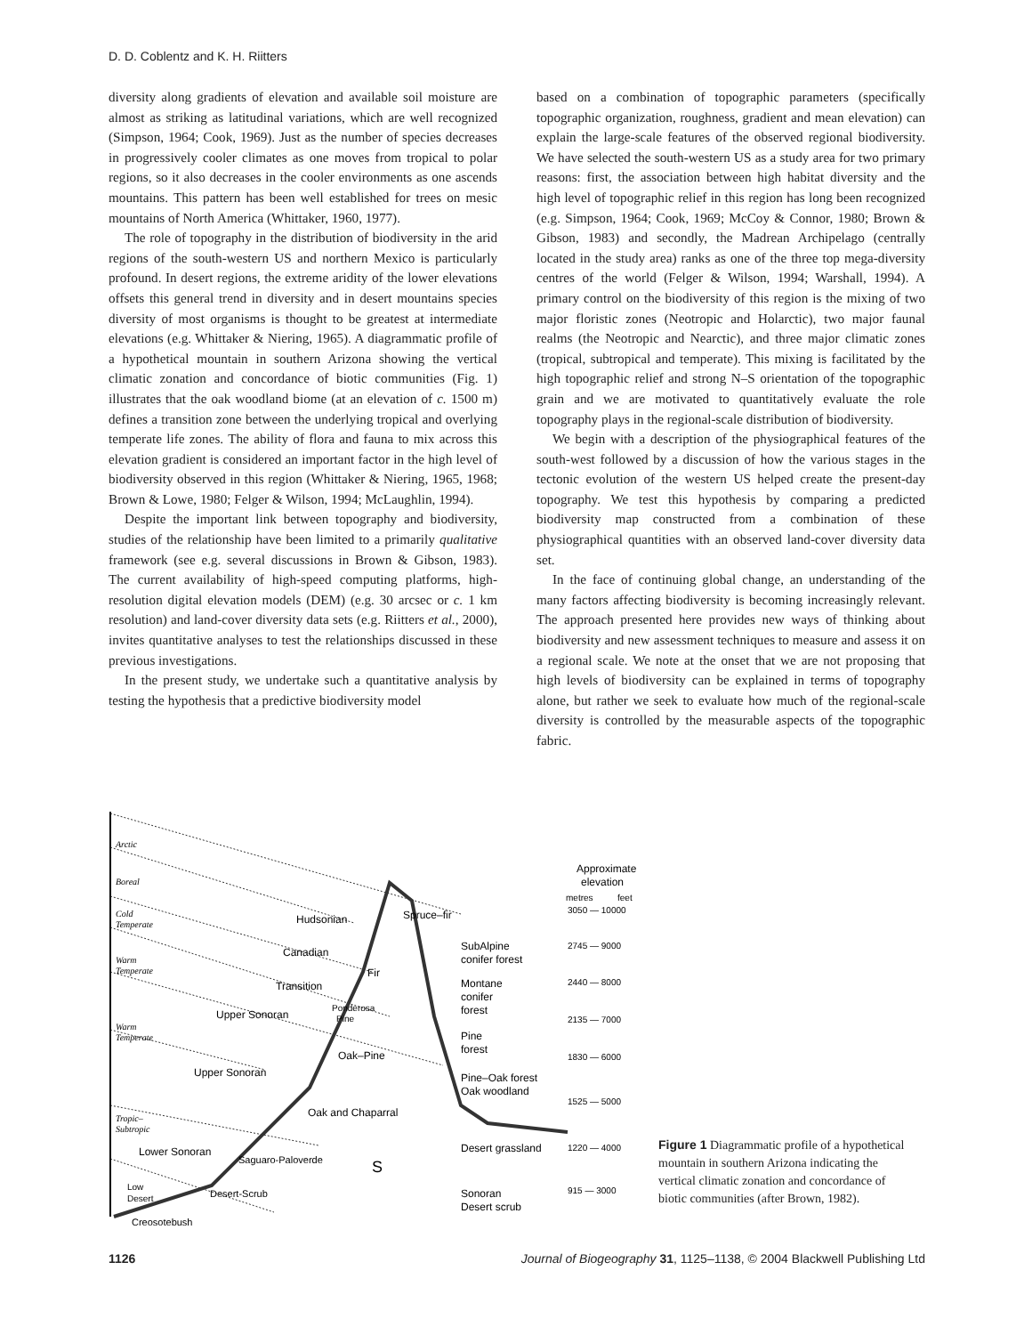D. D. Coblentz and K. H. Riitters
diversity along gradients of elevation and available soil moisture are almost as striking as latitudinal variations, which are well recognized (Simpson, 1964; Cook, 1969). Just as the number of species decreases in progressively cooler climates as one moves from tropical to polar regions, so it also decreases in the cooler environments as one ascends mountains. This pattern has been well established for trees on mesic mountains of North America (Whittaker, 1960, 1977).
The role of topography in the distribution of biodiversity in the arid regions of the south-western US and northern Mexico is particularly profound. In desert regions, the extreme aridity of the lower elevations offsets this general trend in diversity and in desert mountains species diversity of most organisms is thought to be greatest at intermediate elevations (e.g. Whittaker & Niering, 1965). A diagrammatic profile of a hypothetical mountain in southern Arizona showing the vertical climatic zonation and concordance of biotic communities (Fig. 1) illustrates that the oak woodland biome (at an elevation of c. 1500 m) defines a transition zone between the underlying tropical and overlying temperate life zones. The ability of flora and fauna to mix across this elevation gradient is considered an important factor in the high level of biodiversity observed in this region (Whittaker & Niering, 1965, 1968; Brown & Lowe, 1980; Felger & Wilson, 1994; McLaughlin, 1994).
Despite the important link between topography and biodiversity, studies of the relationship have been limited to a primarily qualitative framework (see e.g. several discussions in Brown & Gibson, 1983). The current availability of high-speed computing platforms, high-resolution digital elevation models (DEM) (e.g. 30 arcsec or c. 1 km resolution) and land-cover diversity data sets (e.g. Riitters et al., 2000), invites quantitative analyses to test the relationships discussed in these previous investigations.
In the present study, we undertake such a quantitative analysis by testing the hypothesis that a predictive biodiversity model
based on a combination of topographic parameters (specifically topographic organization, roughness, gradient and mean elevation) can explain the large-scale features of the observed regional biodiversity. We have selected the south-western US as a study area for two primary reasons: first, the association between high habitat diversity and the high level of topographic relief in this region has long been recognized (e.g. Simpson, 1964; Cook, 1969; McCoy & Connor, 1980; Brown & Gibson, 1983) and secondly, the Madrean Archipelago (centrally located in the study area) ranks as one of the three top mega-diversity centres of the world (Felger & Wilson, 1994; Warshall, 1994). A primary control on the biodiversity of this region is the mixing of two major floristic zones (Neotropic and Holarctic), two major faunal realms (the Neotropic and Nearctic), and three major climatic zones (tropical, subtropical and temperate). This mixing is facilitated by the high topographic relief and strong N–S orientation of the topographic grain and we are motivated to quantitatively evaluate the role topography plays in the regional-scale distribution of biodiversity.
We begin with a description of the physiographical features of the south-west followed by a discussion of how the various stages in the tectonic evolution of the western US helped create the present-day topography. We test this hypothesis by comparing a predicted biodiversity map constructed from a combination of these physiographical quantities with an observed land-cover diversity data set.
In the face of continuing global change, an understanding of the many factors affecting biodiversity is becoming increasingly relevant. The approach presented here provides new ways of thinking about biodiversity and new assessment techniques to measure and assess it on a regional scale. We note at the onset that we are not proposing that high levels of biodiversity can be explained in terms of topography alone, but rather we seek to evaluate how much of the regional-scale diversity is controlled by the measurable aspects of the topographic fabric.
Arctic
Boreal
Cold
Temperate
Warm
Temperate
Warm
Temperate
Tropic–
Subtropic
Hudsonian
Spruce–fir
Canadian
Fir
Transition
Upper Sonoran
Ponderosa
Pine
Oak–Pine
Upper Sonoran
Oak and Chaparral
Lower Sonoran
Saguaro-Paloverde
S
Low
Desert
Desert-Scrub
Creosotebush
SubAlpine
conifer forest
Montane
conifer
forest
Pine
forest
Pine–Oak forest
Oak woodland
Desert grassland
Sonoran
Desert scrub
Approximate
elevation
metres
feet
3050 — 10000
2745 — 9000
2440 — 8000
2135 — 7000
1830 — 6000
1525 — 5000
1220 — 4000
915 — 3000
Figure 1 Diagrammatic profile of a hypothetical mountain in southern Arizona indicating the vertical climatic zonation and concordance of biotic communities (after Brown, 1982).
1126 Journal of Biogeography 31, 1125–1138, © 2004 Blackwell Publishing Ltd